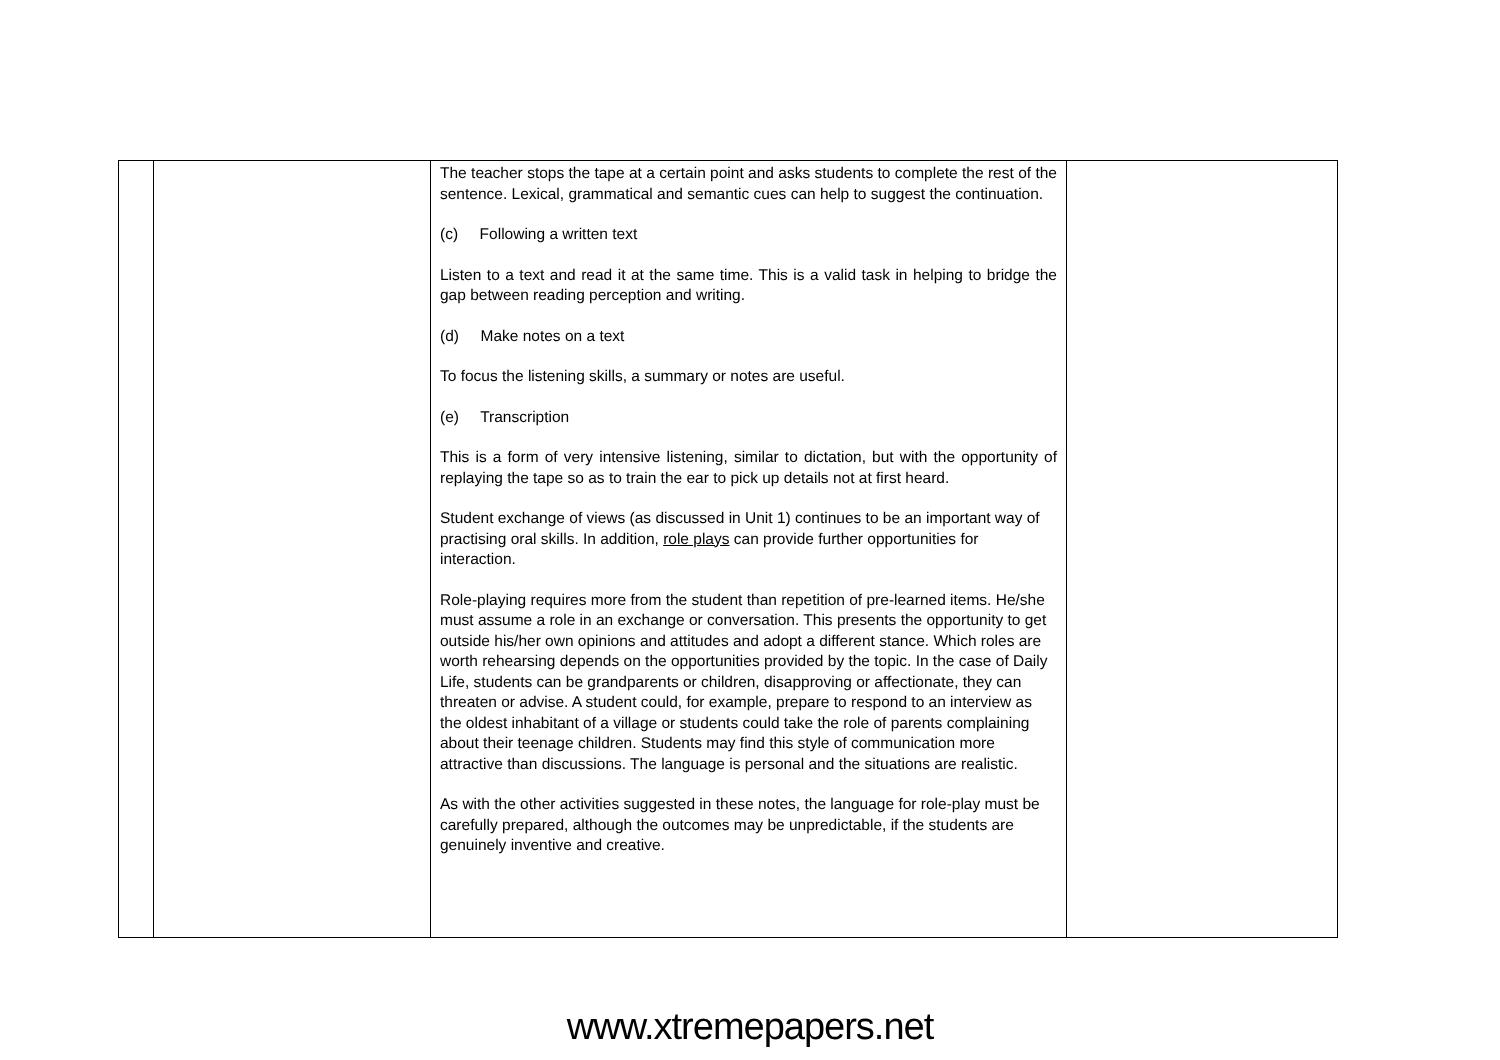| | | The teacher stops the tape at a certain point and asks students to complete the rest of the sentence. Lexical, grammatical and semantic cues can help to suggest the continuation. (c) Following a written text Listen to a text and read it at the same time. This is a valid task in helping to bridge the gap between reading perception and writing. (d) Make notes on a text To focus the listening skills, a summary or notes are useful. (e) Transcription This is a form of very intensive listening, similar to dictation, but with the opportunity of replaying the tape so as to train the ear to pick up details not at first heard. Student exchange of views (as discussed in Unit 1) continues to be an important way of practising oral skills. In addition, role plays can provide further opportunities for interaction. Role-playing requires more from the student than repetition of pre-learned items. He/she must assume a role in an exchange or conversation. This presents the opportunity to get outside his/her own opinions and attitudes and adopt a different stance. Which roles are worth rehearsing depends on the opportunities provided by the topic. In the case of Daily Life, students can be grandparents or children, disapproving or affectionate, they can threaten or advise. A student could, for example, prepare to respond to an interview as the oldest inhabitant of a village or students could take the role of parents complaining about their teenage children. Students may find this style of communication more attractive than discussions. The language is personal and the situations are realistic. As with the other activities suggested in these notes, the language for role-play must be carefully prepared, although the outcomes may be unpredictable, if the students are genuinely inventive and creative. | |
www.xtremepapers.net